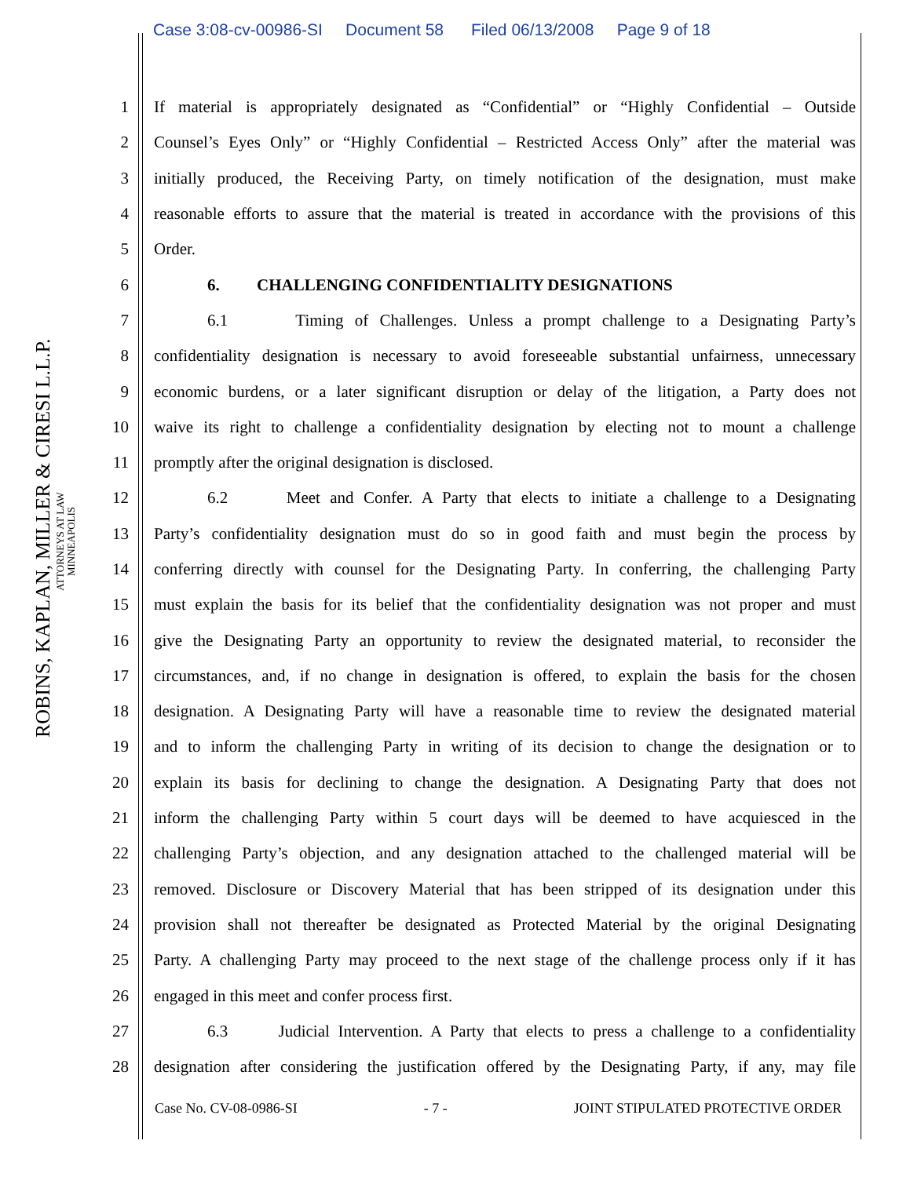Case 3:08-cv-00986-SI Document 58 Filed 06/13/2008 Page 9 of 18
ROBINS, KAPLAN, MILLER & CIRESI L.L.P.
ATTORNEYS AT LAW
MINNEAPOLIS
1 If material is appropriately designated as “Confidential” or “Highly Confidential – Outside
2 Counsel’s Eyes Only” or “Highly Confidential – Restricted Access Only” after the material was
3 initially produced, the Receiving Party, on timely notification of the designation, must make
4 reasonable efforts to assure that the material is treated in accordance with the provisions of this
5 Order.
6 6. CHALLENGING CONFIDENTIALITY DESIGNATIONS
7 6.1 Timing of Challenges. Unless a prompt challenge to a Designating Party’s
8 confidentiality designation is necessary to avoid foreseeable substantial unfairness, unnecessary
9 economic burdens, or a later significant disruption or delay of the litigation, a Party does not
10 waive its right to challenge a confidentiality designation by electing not to mount a challenge
11 promptly after the original designation is disclosed.
12 6.2 Meet and Confer. A Party that elects to initiate a challenge to a Designating
13 Party’s confidentiality designation must do so in good faith and must begin the process by
14 conferring directly with counsel for the Designating Party. In conferring, the challenging Party
15 must explain the basis for its belief that the confidentiality designation was not proper and must
16 give the Designating Party an opportunity to review the designated material, to reconsider the
17 circumstances, and, if no change in designation is offered, to explain the basis for the chosen
18 designation. A Designating Party will have a reasonable time to review the designated material
19 and to inform the challenging Party in writing of its decision to change the designation or to
20 explain its basis for declining to change the designation. A Designating Party that does not
21 inform the challenging Party within 5 court days will be deemed to have acquiesced in the
22 challenging Party’s objection, and any designation attached to the challenged material will be
23 removed. Disclosure or Discovery Material that has been stripped of its designation under this
24 provision shall not thereafter be designated as Protected Material by the original Designating
25 Party. A challenging Party may proceed to the next stage of the challenge process only if it has
26 engaged in this meet and confer process first.
27 6.3 Judicial Intervention. A Party that elects to press a challenge to a confidentiality
28 designation after considering the justification offered by the Designating Party, if any, may file
Case No. CV-08-0986-SI - 7 - JOINT STIPULATED PROTECTIVE ORDER